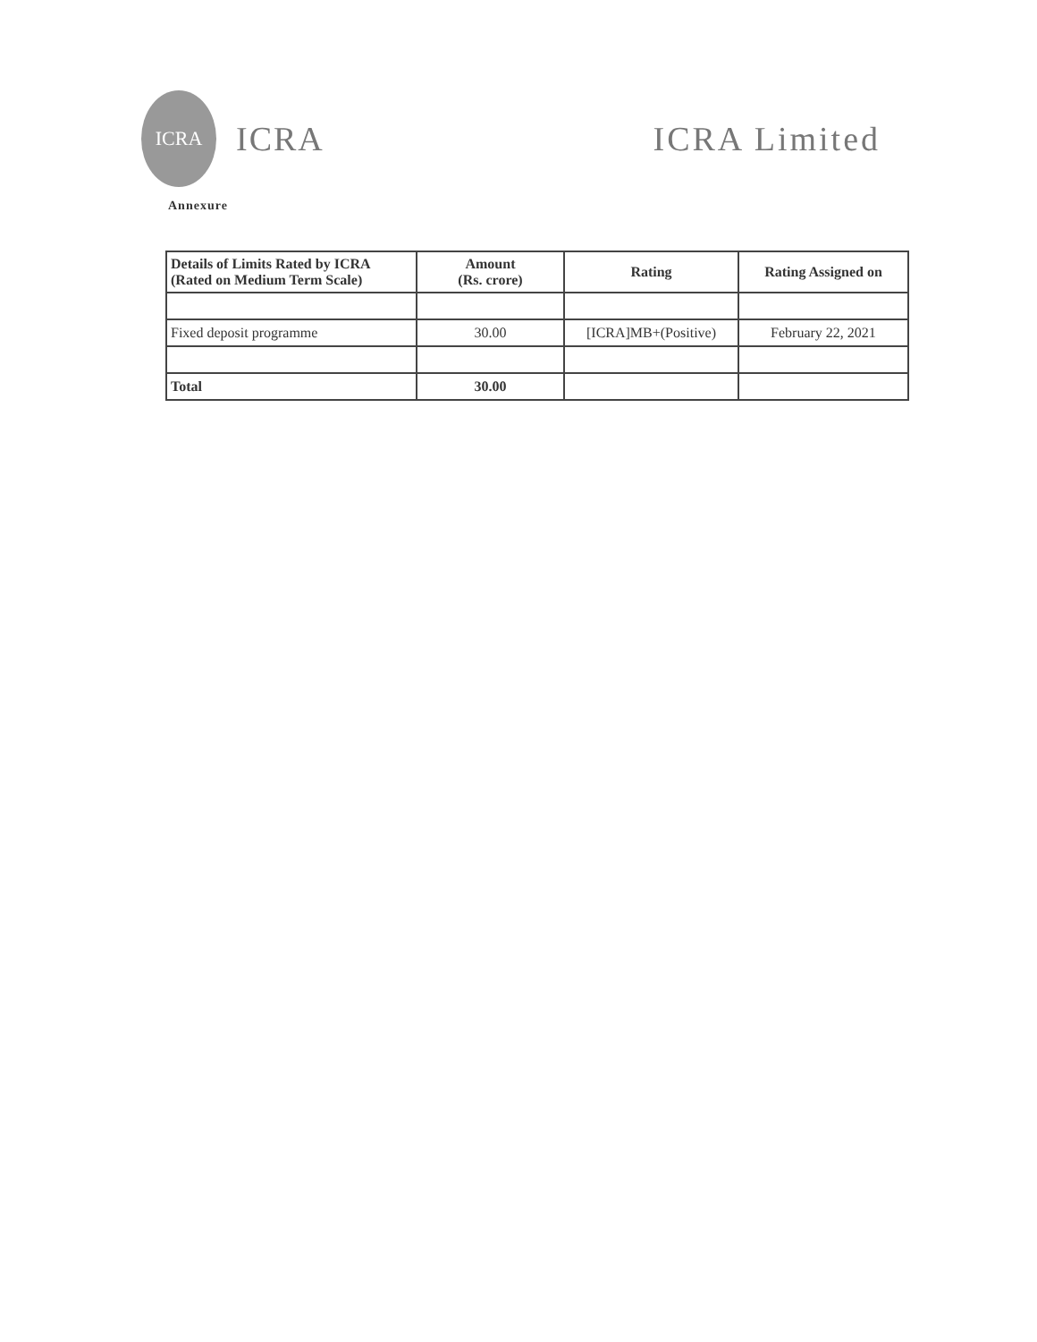ICRA
ICRA ICRA Limited
Annexure
| Details of Limits Rated by ICRA (Rated on Medium Term Scale) | Amount (Rs. crore) | Rating | Rating Assigned on |
| --- | --- | --- | --- |
| Fixed deposit programme | 30.00 | [ICRA]MB+(Positive) | February 22, 2021 |
| Total | 30.00 | | |